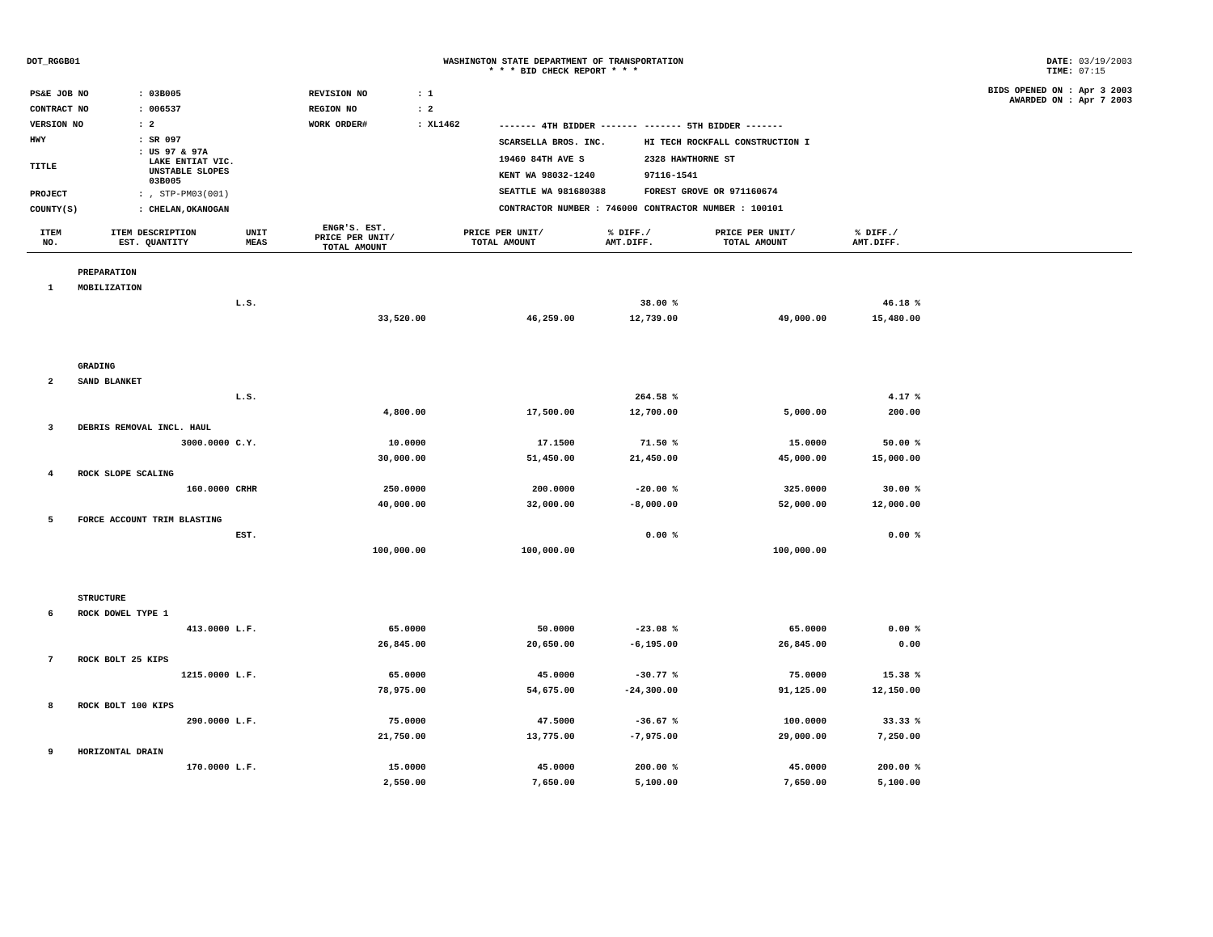DOT_RGGB01 WASHINGTON STATE DEPARTMENT OF TRANSPORTATION
* * * BID CHECK REPORT * * *
DATE: 03/19/2003
TIME: 07:15
| PS&E JOB NO | : 03B005 | REVISION NO | : 1 |
| CONTRACT NO | : 006537 | REGION NO | : 2 |
| VERSION NO | : 2 | WORK ORDER# | : XL1462 |
| HWY | : SR 097 | | |
| TITLE | : US 97 & 97A LAKE ENTIAT VIC. UNSTABLE SLOPES 03B005 | | |
| PROJECT | : , STP-PM03(001) | | |
| COUNTY(S) | : CHELAN,OKANOGAN | | |
| ------- 4TH BIDDER ------- | ------- 5TH BIDDER ------- |
| SCARSELLA BROS. INC. | HI TECH ROCKFALL CONSTRUCTION I |
| 19460 84TH AVE S | 2328 HAWTHORNE ST |
| KENT WA 98032-1240 | 97116-1541 |
| SEATTLE WA 981680388 | FOREST GROVE OR 971160674 |
| CONTRACTOR NUMBER : 746000 | CONTRACTOR NUMBER : 100101 |
BIDS OPENED ON : Apr 3 2003
AWARDED ON : Apr 7 2003
| ITEM NO. | ITEM DESCRIPTION EST. QUANTITY | UNIT MEAS | ENGR'S. EST. PRICE PER UNIT/ TOTAL AMOUNT | PRICE PER UNIT/ TOTAL AMOUNT | % DIFF./ AMT.DIFF. | PRICE PER UNIT/ TOTAL AMOUNT | % DIFF./ AMT.DIFF. | |
| --- | --- | --- | --- | --- | --- | --- | --- | --- |
| | PREPARATION | | | | | | | |
| 1 | MOBILIZATION | | | | | | | |
| | | L.S. | | | 38.00 % | | 46.18 % | |
| | | | 33,520.00 | 46,259.00 | 12,739.00 | 49,000.00 | 15,480.00 | |
| | GRADING | | | | | | | |
| 2 | SAND BLANKET | | | | | | | |
| | | L.S. | | | 264.58 % | | 4.17 % | |
| | | | 4,800.00 | 17,500.00 | 12,700.00 | 5,000.00 | 200.00 | |
| 3 | DEBRIS REMOVAL INCL. HAUL | | | | | | | |
| | 3000.0000 | C.Y. | 10.0000 | 17.1500 | 71.50 % | 15.0000 | 50.00 % | |
| | | | 30,000.00 | 51,450.00 | 21,450.00 | 45,000.00 | 15,000.00 | |
| 4 | ROCK SLOPE SCALING | | | | | | | |
| | 160.0000 | CRHR | 250.0000 | 200.0000 | -20.00 % | 325.0000 | 30.00 % | |
| | | | 40,000.00 | 32,000.00 | -8,000.00 | 52,000.00 | 12,000.00 | |
| 5 | FORCE ACCOUNT TRIM BLASTING | | | | | | | |
| | | EST. | | | 0.00 % | | 0.00 % | |
| | | | 100,000.00 | 100,000.00 | | 100,000.00 | | |
| | STRUCTURE | | | | | | | |
| 6 | ROCK DOWEL TYPE 1 | | | | | | | |
| | 413.0000 | L.F. | 65.0000 | 50.0000 | -23.08 % | 65.0000 | 0.00 % | |
| | | | 26,845.00 | 20,650.00 | -6,195.00 | 26,845.00 | 0.00 | |
| 7 | ROCK BOLT 25 KIPS | | | | | | | |
| | 1215.0000 | L.F. | 65.0000 | 45.0000 | -30.77 % | 75.0000 | 15.38 % | |
| | | | 78,975.00 | 54,675.00 | -24,300.00 | 91,125.00 | 12,150.00 | |
| 8 | ROCK BOLT 100 KIPS | | | | | | | |
| | 290.0000 | L.F. | 75.0000 | 47.5000 | -36.67 % | 100.0000 | 33.33 % | |
| | | | 21,750.00 | 13,775.00 | -7,975.00 | 29,000.00 | 7,250.00 | |
| 9 | HORIZONTAL DRAIN | | | | | | | |
| | 170.0000 | L.F. | 15.0000 | 45.0000 | 200.00 % | 45.0000 | 200.00 % | |
| | | | 2,550.00 | 7,650.00 | 5,100.00 | 7,650.00 | 5,100.00 | |